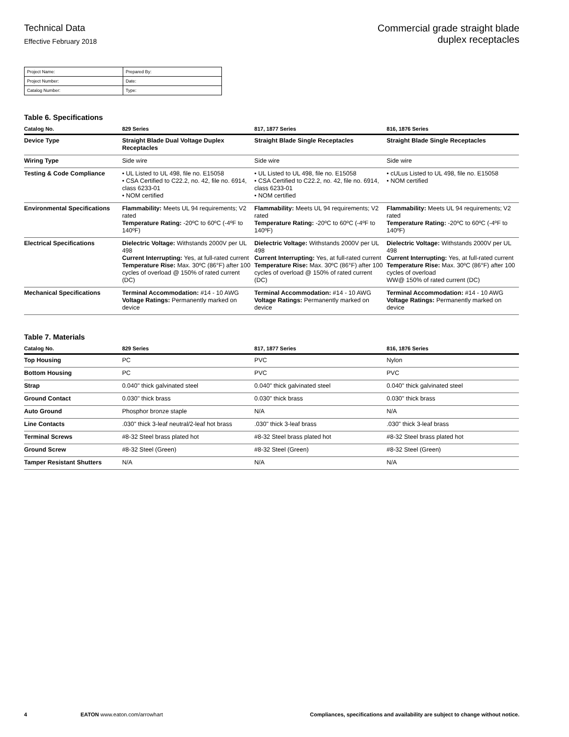Technical Data
Effective February 2018
Commercial grade straight blade
duplex receptacles
| Project Name: | Prepared By: |
| Project Number: | Date: |
| Catalog Number: | Type: |
Table 6. Specifications
| Catalog No. | 829 Series | 817, 1877 Series | 816, 1876 Series |
| --- | --- | --- | --- |
| Device Type | Straight Blade Dual Voltage Duplex Receptacles | Straight Blade Single Receptacles | Straight Blade Single Receptacles |
| Wiring Type | Side wire | Side wire | Side wire |
| Testing & Code Compliance | • UL Listed to UL 498, file no. E15058 • CSA Certified to C22.2, no. 42, file no. 6914, class 6233-01 • NOM certified | • UL Listed to UL 498, file no. E15058 • CSA Certified to C22.2, no. 42, file no. 6914, class 6233-01 • NOM certified | • cULus Listed to UL 498, file no. E15058 • NOM certified |
| Environmental Specifications | Flammability: Meets UL 94 requirements; V2 rated Temperature Rating: -20ºC to 60ºC (-4ºF to 140ºF) | Flammability: Meets UL 94 requirements; V2 rated Temperature Rating: -20ºC to 60ºC (-4ºF to 140ºF) | Flammability: Meets UL 94 requirements; V2 rated Temperature Rating: -20ºC to 60ºC (-4ºF to 140ºF) |
| Electrical Specifications | Dielectric Voltage: Withstands 2000V per UL 498 Current Interrupting: Yes, at full-rated current Temperature Rise: Max. 30ºC (86°F) after 100 cycles of overload @ 150% of rated current (DC) | Dielectric Voltage: Withstands 2000V per UL 498 Current Interrupting: Yes, at full-rated current Temperature Rise: Max. 30ºC (86°F) after 100 cycles of overload @ 150% of rated current (DC) | Dielectric Voltage: Withstands 2000V per UL 498 Current Interrupting: Yes, at full-rated current Temperature Rise: Max. 30ºC (86°F) after 100 cycles of overload WW@ 150% of rated current (DC) |
| Mechanical Specifications | Terminal Accommodation: #14 - 10 AWG Voltage Ratings: Permanently marked on device | Terminal Accommodation: #14 - 10 AWG Voltage Ratings: Permanently marked on device | Terminal Accommodation: #14 - 10 AWG Voltage Ratings: Permanently marked on device |
Table 7. Materials
| Catalog No. | 829 Series | 817, 1877 Series | 816, 1876 Series |
| --- | --- | --- | --- |
| Top Housing | PC | PVC | Nylon |
| Bottom Housing | PC | PVC | PVC |
| Strap | 0.040" thick galvinated steel | 0.040" thick galvinated steel | 0.040" thick galvinated steel |
| Ground Contact | 0.030" thick brass | 0.030" thick brass | 0.030" thick brass |
| Auto Ground | Phosphor bronze staple | N/A | N/A |
| Line Contacts | .030" thick 3-leaf neutral/2-leaf hot brass | .030" thick 3-leaf brass | .030" thick 3-leaf brass |
| Terminal Screws | #8-32 Steel brass plated hot | #8-32 Steel brass plated hot | #8-32 Steel brass plated hot |
| Ground Screw | #8-32 Steel (Green) | #8-32 Steel (Green) | #8-32 Steel (Green) |
| Tamper Resistant Shutters | N/A | N/A | N/A |
4 EATON www.eaton.com/arrowhart Compliances, specifications and availability are subject to change without notice.